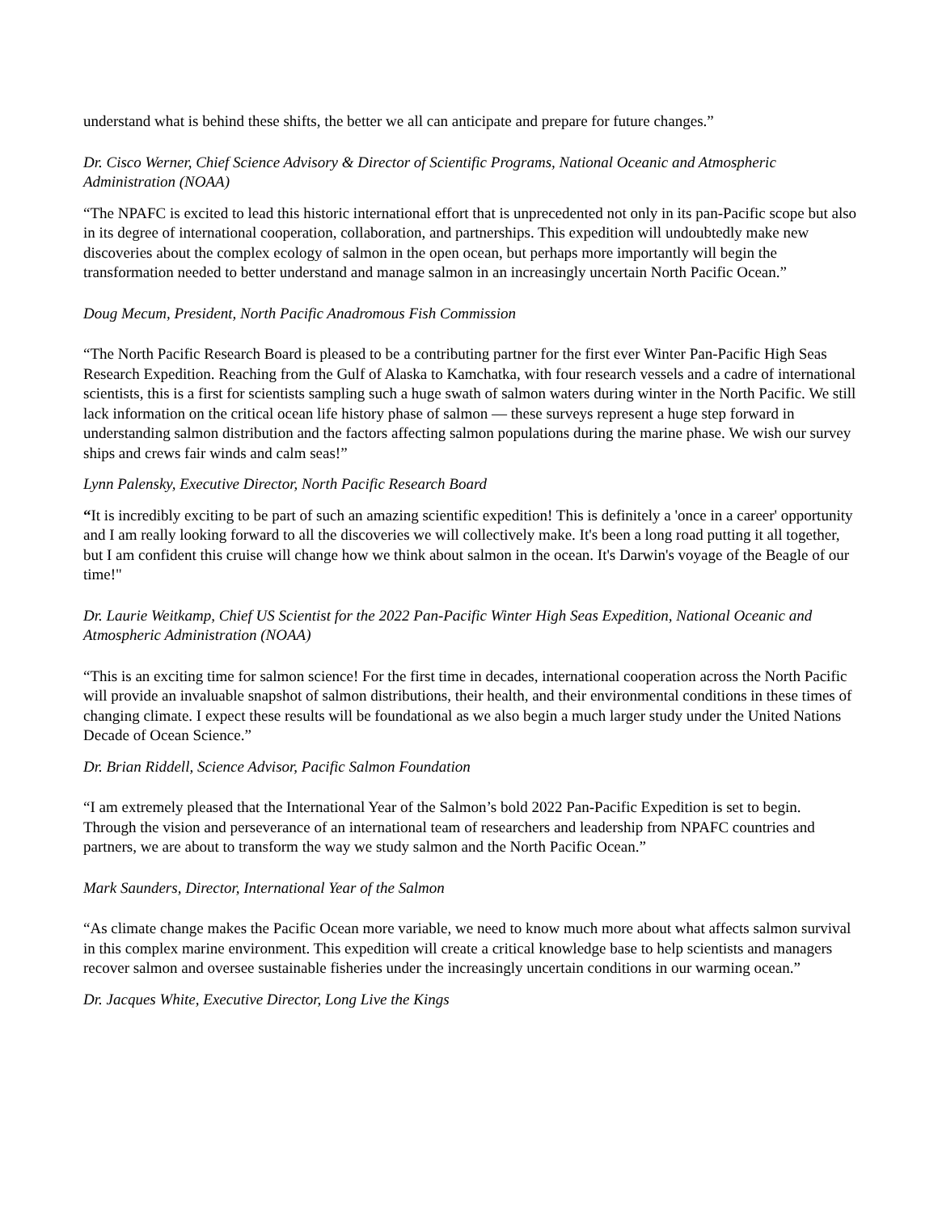understand what is behind these shifts, the better we all can anticipate and prepare for future changes.”
Dr. Cisco Werner, Chief Science Advisory & Director of Scientific Programs, National Oceanic and Atmospheric Administration (NOAA)
“The NPAFC is excited to lead this historic international effort that is unprecedented not only in its pan-Pacific scope but also in its degree of international cooperation, collaboration, and partnerships. This expedition will undoubtedly make new discoveries about the complex ecology of salmon in the open ocean, but perhaps more importantly will begin the transformation needed to better understand and manage salmon in an increasingly uncertain North Pacific Ocean.”
Doug Mecum, President, North Pacific Anadromous Fish Commission
“The North Pacific Research Board is pleased to be a contributing partner for the first ever Winter Pan-Pacific High Seas Research Expedition. Reaching from the Gulf of Alaska to Kamchatka, with four research vessels and a cadre of international scientists, this is a first for scientists sampling such a huge swath of salmon waters during winter in the North Pacific. We still lack information on the critical ocean life history phase of salmon — these surveys represent a huge step forward in understanding salmon distribution and the factors affecting salmon populations during the marine phase. We wish our survey ships and crews fair winds and calm seas!”
Lynn Palensky, Executive Director, North Pacific Research Board
“It is incredibly exciting to be part of such an amazing scientific expedition! This is definitely a 'once in a career' opportunity and I am really looking forward to all the discoveries we will collectively make. It's been a long road putting it all together, but I am confident this cruise will change how we think about salmon in the ocean. It's Darwin's voyage of the Beagle of our time!"
Dr. Laurie Weitkamp, Chief US Scientist for the 2022 Pan-Pacific Winter High Seas Expedition, National Oceanic and Atmospheric Administration (NOAA)
“This is an exciting time for salmon science! For the first time in decades, international cooperation across the North Pacific will provide an invaluable snapshot of salmon distributions, their health, and their environmental conditions in these times of changing climate. I expect these results will be foundational as we also begin a much larger study under the United Nations Decade of Ocean Science.”
Dr. Brian Riddell, Science Advisor, Pacific Salmon Foundation
“I am extremely pleased that the International Year of the Salmon’s bold 2022 Pan-Pacific Expedition is set to begin. Through the vision and perseverance of an international team of researchers and leadership from NPAFC countries and partners, we are about to transform the way we study salmon and the North Pacific Ocean.”
Mark Saunders, Director, International Year of the Salmon
“As climate change makes the Pacific Ocean more variable, we need to know much more about what affects salmon survival in this complex marine environment. This expedition will create a critical knowledge base to help scientists and managers recover salmon and oversee sustainable fisheries under the increasingly uncertain conditions in our warming ocean.”
Dr. Jacques White, Executive Director, Long Live the Kings